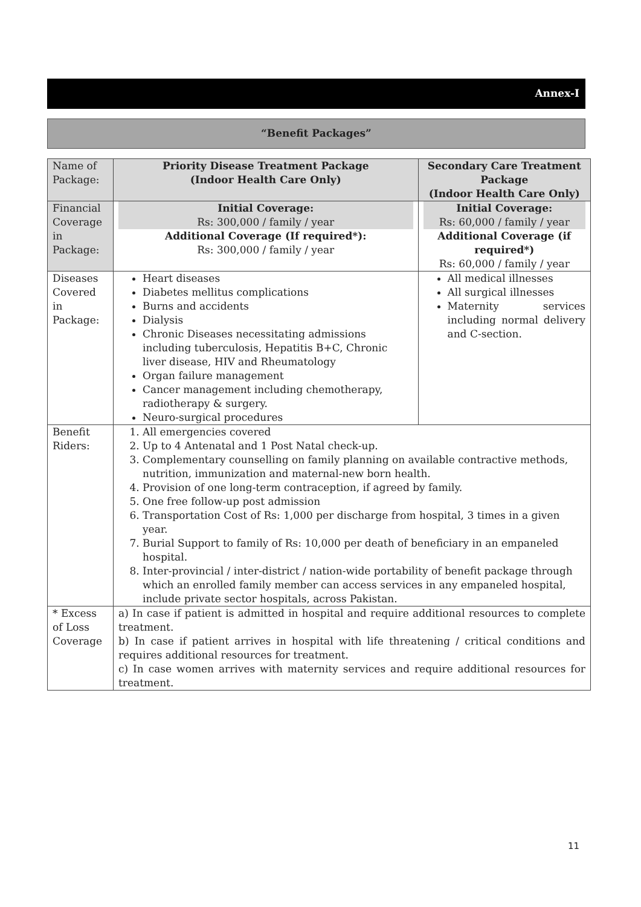Annex-I
“Benefit Packages”
| Name of Package: | Priority Disease Treatment Package (Indoor Health Care Only) | Secondary Care Treatment Package (Indoor Health Care Only) |
| Financial Coverage in Package: | Initial Coverage: Rs: 300,000 / family / year Additional Coverage (If required*): Rs: 300,000 / family / year | Initial Coverage: Rs: 60,000 / family / year Additional Coverage (if required*) Rs: 60,000 / family / year |
| Diseases Covered in Package: | Heart diseases Diabetes mellitus complications Burns and accidents Dialysis Chronic Diseases necessitating admissions including tuberculosis, Hepatitis B+C, Chronic liver disease, HIV and Rheumatology Organ failure management Cancer management including chemotherapy, radiotherapy & surgery. Neuro-surgical procedures | All medical illnesses All surgical illnesses Maternity services including normal delivery and C-section. |
| Benefit Riders: | 1. All emergencies covered 2. Up to 4 Antenatal and 1 Post Natal check-up. 3. Complementary counselling on family planning on available contractive methods, nutrition, immunization and maternal-new born health. 4. Provision of one long-term contraception, if agreed by family. 5. One free follow-up post admission 6. Transportation Cost of Rs: 1,000 per discharge from hospital, 3 times in a given year. 7. Burial Support to family of Rs: 10,000 per death of beneficiary in an empaneled hospital. 8. Inter-provincial / inter-district / nation-wide portability of benefit package through which an enrolled family member can access services in any empaneled hospital, include private sector hospitals, across Pakistan. | |
| * Excess of Loss Coverage | a) In case if patient is admitted in hospital and require additional resources to complete treatment. b) In case if patient arrives in hospital with life threatening / critical conditions and requires additional resources for treatment. c) In case women arrives with maternity services and require additional resources for treatment. | |
11